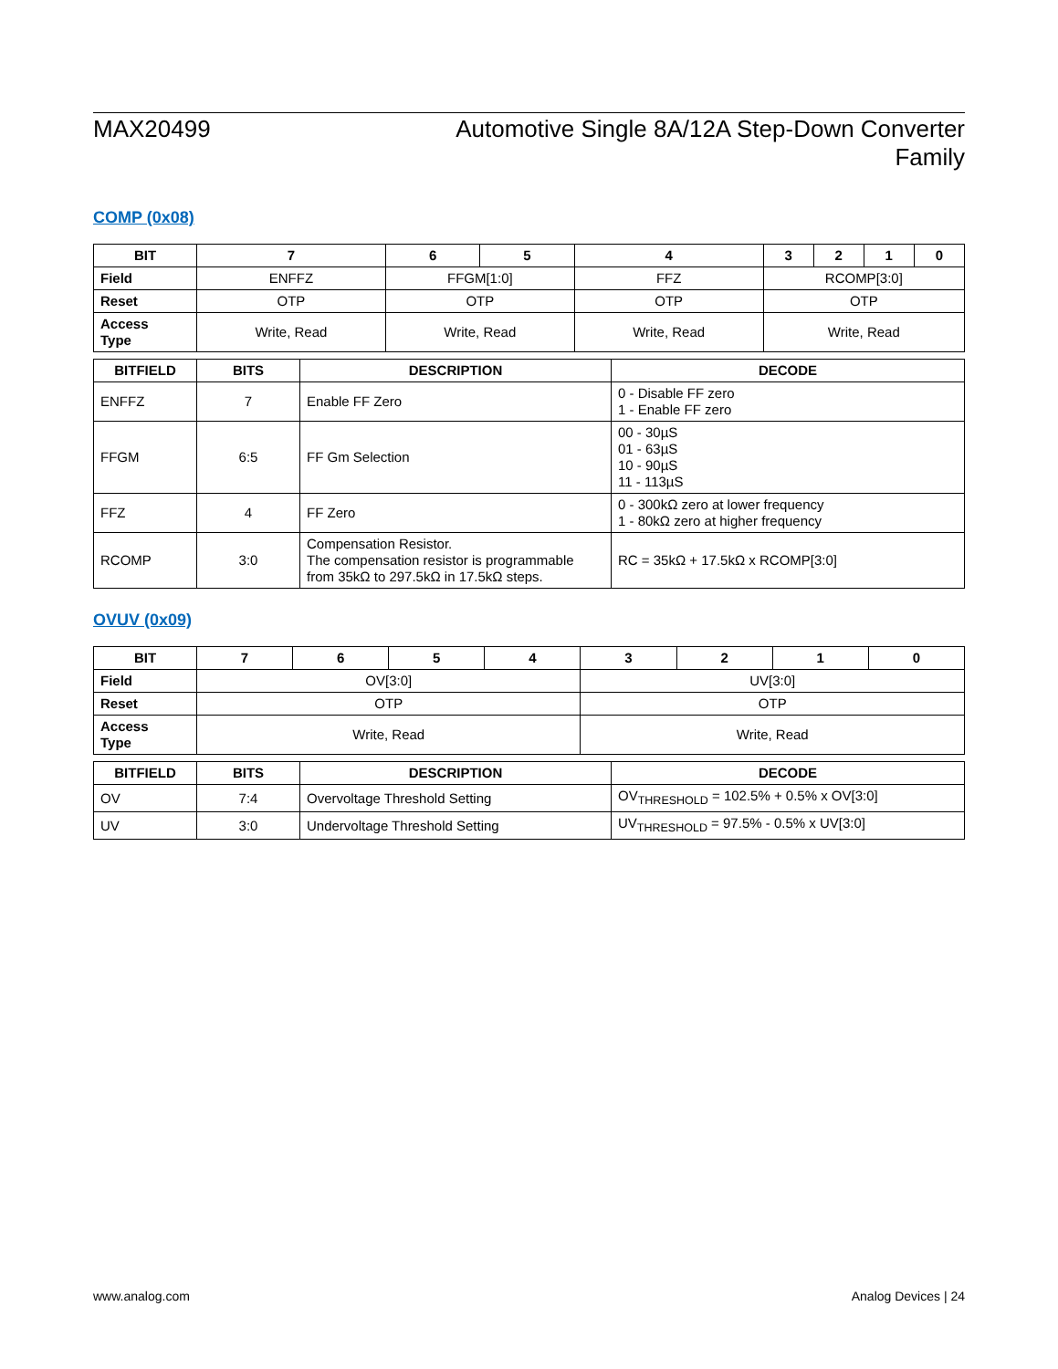MAX20499 Automotive Single 8A/12A Step-Down Converter
Family
COMP (0x08)
| BIT | 7 | 6 | 5 | 4 | 3 | 2 | 1 | 0 |
| --- | --- | --- | --- | --- | --- | --- | --- | --- |
| Field | ENFFZ | FFGM[1:0] | | FFZ | RCOMP[3:0] | | | |
| Reset | OTP | OTP | | OTP | OTP | | | |
| Access Type | Write, Read | Write, Read | | Write, Read | Write, Read | | | |
| BITFIELD | BITS | DESCRIPTION | DECODE |
| --- | --- | --- | --- |
| ENFFZ | 7 | Enable FF Zero | 0 - Disable FF zero 1 - Enable FF zero |
| FFGM | 6:5 | FF Gm Selection | 00 - 30µS 01 - 63µS 10 - 90µS 11 - 113µS |
| FFZ | 4 | FF Zero | 0 - 300kΩ zero at lower frequency 1 - 80kΩ zero at higher frequency |
| RCOMP | 3:0 | Compensation Resistor. The compensation resistor is programmable from 35kΩ to 297.5kΩ in 17.5kΩ steps. | RC = 35kΩ + 17.5kΩ x RCOMP[3:0] |
OVUV (0x09)
| BIT | 7 | 6 | 5 | 4 | 3 | 2 | 1 | 0 |
| --- | --- | --- | --- | --- | --- | --- | --- | --- |
| Field | OV[3:0] | | | | UV[3:0] | | | |
| Reset | OTP | | | | OTP | | | |
| Access Type | Write, Read | | | | Write, Read | | | |
| BITFIELD | BITS | DESCRIPTION | DECODE |
| --- | --- | --- | --- |
| OV | 7:4 | Overvoltage Threshold Setting | OV<sub>THRESHOLD</sub> = 102.5% + 0.5% x OV[3:0] |
| UV | 3:0 | Undervoltage Threshold Setting | UV<sub>THRESHOLD</sub> = 97.5% - 0.5% x UV[3:0] |
www.analog.com Analog Devices | 24